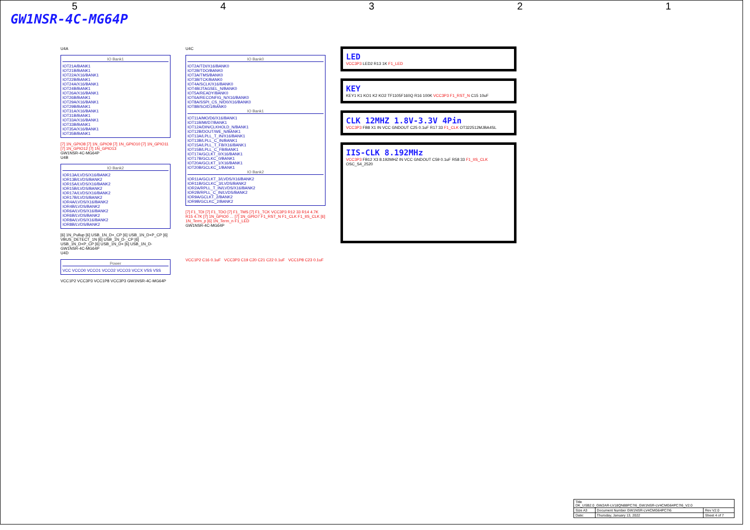54321
GW1NSR-4C-MG64P
U4A
IO Bank1
IOT21A/BANK1
IOT21B/BANK1
IOT22A/X16/BANK1
IOT22B/BANK1
IOT24A/X16/BANK1
IOT24B/BANK1
IOT26A/X16/BANK1
IOT26B/BANK1
IOT29A/X16/BANK1
IOT29B/BANK1
IOT31A/X16/BANK1
IOT31B/BANK1
IOT33A/X16/BANK1
IOT33B/BANK1
IOT35A/X16/BANK1
IOT35B/BANK1
[7] 1N_GPIO8 [7] 1N_GPIO9 [7] 1N_GPIO10 [7] 1N_GPIO11 [7] 1N_GPIO12 [7] 1N_GPIO13
GW1NSR-4C-MG64P
U4B
IO Bank2
IOR13A/LVDS/X16/BANK2
IOR13B/LVDS/BANK2
IOR15A/LVDS/X16/BANK2
IOR15B/LVDS/BANK2
IOR17A/LVDS/X16/BANK2
IOR17B/LVDS/BANK2
IOR4A/LVDS/X16/BANK2
IOR4B/LVDS/BANK2
IOR6A/LVDS/X16/BANK2
IOR6B/LVDS/BANK2
IOR8A/LVDS/X16/BANK2
IOR8B/LVDS/BANK2
[6] 1N_Pullup [6] USB_1N_D+_CP [6] USB_1N_D+P_CP [6] VBUS_DETECT_1N [6] USB_1N_D-_CP [6] USB_1N_D+P_CP [6] USB_1N_D+ [6] USB_1N_D-
GW1NSR-4C-MG64P
U4D
Power
VCC VCCO0 VCCO1 VCCO2 VCCO3 VCCX VSS VSS
VCC1P2 VCC3P3 VCC1P8 VCC3P3 GW1NSR-4C-MG64P
U4C
IO Bank0
IOT2A/TDI/X16/BANK0
IOT2B/TDO/BANK0
IOT3A/TMS/BANK0
IOT3B/TCK/BANK0
IOT4A/SCLK/X16/BANK0
IOT4B/JTAGSEL_N/BANK0
IOT5A/READY/BANK0
IOT6A/RECONFIG_N/X16/BANK0
IOT8A/SSPI_CS_N/D0/X16/BANK0
IOT8B/SO/D1/BANK0
IO Bank1
IOT11A/MO/D6/X16/BANK1
IOT11B/MI/D7/BANK1
IOT12A/DIN/CLKHOLD_N/BANK1
IOT12B/DOUT/WE_N/BANK1
IOT13A/LPLL_T_IN/X16/BANK1
IOT13B/LPLL_C_IN/BANK1
IOT15A/LPLL_T_FB/X16/BANK1
IOT15B/LPLL_C_FB/BANK1
IOT17A/GCLKT_0/X16/BANK1
IOT17B/GCLKC_0/BANK1
IOT20A/GCLKT_1/X16/BANK1
IOT20B/GCLKC_1/BANK1
IO Bank2
IOR11A/GCLKT_3/LVDS/X16/BANK2
IOR11B/GCLKC_3/LVDS/BANK2
IOR2A/RPLL_T_IN/LVDS/X16/BANK2
IOR2B/RPLL_C_IN/LVDS/BANK2
IOR9A/GCLKT_2/BANK2
IOR9B/GCLKC_2/BANK2
[7] F1_TDI [7] F1_TDO [7] F1_TMS [7] F1_TCK VCC3P3 R12 33 R14 4.7K R15 4.7K [7] 1N_GPIO0 … [7] 1N_GPIO7 F1_RST_N F1_CLK F1_IIS_CLK [6] 1N_Term_p [6] 1N_Term_n F1_LED
GW1NSR-4C-MG64P
VCC1P2 C16 0.1uF VCC3P3 C19 C20 C21 C22 0.1uF VCC1P8 C23 0.1uF
LED
VCC3P3 LED2 R13 1K F1_LED
KEY
KEY1 K1 KO1 K2 KO2 TF1105F160Q R16 100K VCC3P3 F1_RST_N C15 10uF
CLK 12MHZ 1.8V-3.3V 4Pin
VCC3P3 FB8 X1 IN VCC GNDOUT C25 0.1uF R17 33 F1_CLK OT322512MJBA4SL
IIS-CLK 8.192MHz
VCC3P3 FB12 X3 8.192MHZ IN VCC GNDOUT C59 0.1uF R58 33 F1_IIS_CLK OSC_S4_2520
| Title DK_USB2.0_GW2AR-LV18QN88PC7I6_GW1NSR-LV4CMG64PC7I6_V2.0 | | |
| Size A3 | Document Number GW1NSR-LV4CMG64PC7I6 | Rev V2.0 |
| Date: | Thursday, January 13, 2022 | Sheet 4 of 7 |